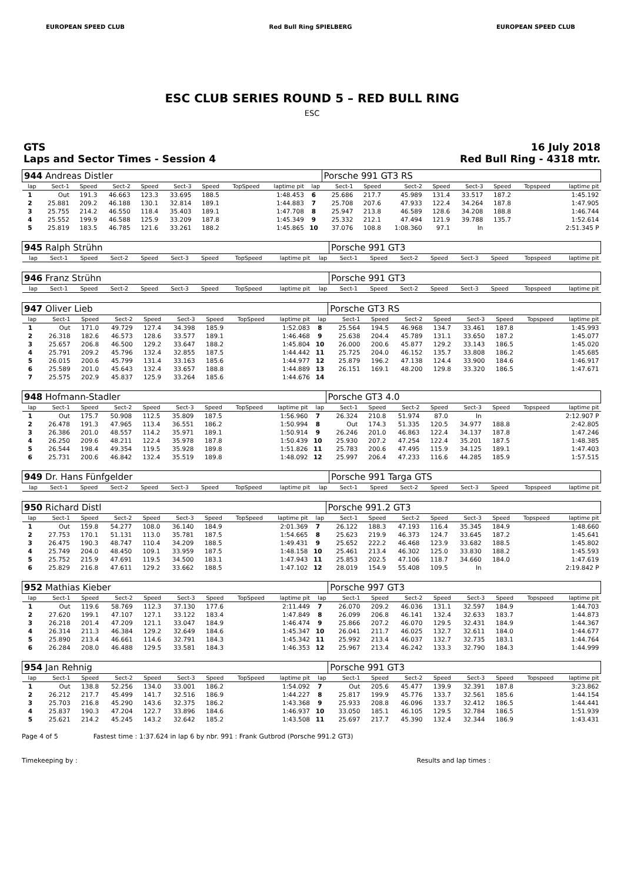EUROPEAN SPEED CLUB Red Bull Ring SPIELBERG EUROPEAN SPEED CLUB
ESC CLUB SERIES ROUND 5 – RED BULL RING
ESC
GTS
Laps and Sector Times - Session 4
16 July 2018
Red Bull Ring - 4318 mtr.
| 944 Andreas Distler | | | | | | | | | | Porsche 991 GT3 RS | | | | | | | |
| lap | Sect-1 | Speed | Sect-2 | Speed | Sect-3 | Speed | TopSpeed | laptime pit | lap | Sect-1 | Speed | Sect-2 | Speed | Sect-3 | Speed | Topspeed | laptime pit |
| 1 | Out | 191.3 | 46.663 | 123.3 | 33.695 | 188.5 | | 1:48.453 | 6 | 25.686 | 217.7 | 45.989 | 131.4 | 33.517 | 187.2 | | 1:45.192 |
| 2 | 25.881 | 209.2 | 46.188 | 130.1 | 32.814 | 189.1 | | 1:44.883 | 7 | 25.708 | 207.6 | 47.933 | 122.4 | 34.264 | 187.8 | | 1:47.905 |
| 3 | 25.755 | 214.2 | 46.550 | 118.4 | 35.403 | 189.1 | | 1:47.708 | 8 | 25.947 | 213.8 | 46.589 | 128.6 | 34.208 | 188.8 | | 1:46.744 |
| 4 | 25.552 | 199.9 | 46.588 | 125.9 | 33.209 | 187.8 | | 1:45.349 | 9 | 25.332 | 212.1 | 47.494 | 121.9 | 39.788 | 135.7 | | 1:52.614 |
| 5 | 25.819 | 183.5 | 46.785 | 121.6 | 33.261 | 188.2 | | 1:45.865 | 10 | 37.076 | 108.8 | 1:08.360 | 97.1 | In | | | 2:51.345 P |
| 945 Ralph Strühn | | | | | | | | | | Porsche 991 GT3 | | | | | | | |
| lap | Sect-1 | Speed | Sect-2 | Speed | Sect-3 | Speed | TopSpeed | laptime pit | lap | Sect-1 | Speed | Sect-2 | Speed | Sect-3 | Speed | Topspeed | laptime pit |
| 946 Franz Strühn | | | | | | | | | | Porsche 991 GT3 | | | | | | | |
| lap | Sect-1 | Speed | Sect-2 | Speed | Sect-3 | Speed | TopSpeed | laptime pit | lap | Sect-1 | Speed | Sect-2 | Speed | Sect-3 | Speed | Topspeed | laptime pit |
| 947 Oliver Lieb | | | | | | | | | | Porsche GT3 RS | | | | | | | |
| lap | Sect-1 | Speed | Sect-2 | Speed | Sect-3 | Speed | TopSpeed | laptime pit | lap | Sect-1 | Speed | Sect-2 | Speed | Sect-3 | Speed | Topspeed | laptime pit |
| 1 | Out | 171.0 | 49.729 | 127.4 | 34.398 | 185.9 | | 1:52.083 | 8 | 25.564 | 194.5 | 46.968 | 134.7 | 33.461 | 187.8 | | 1:45.993 |
| 2 | 26.318 | 182.6 | 46.573 | 128.6 | 33.577 | 189.1 | | 1:46.468 | 9 | 25.638 | 204.4 | 45.789 | 131.1 | 33.650 | 187.2 | | 1:45.077 |
| 3 | 25.657 | 206.8 | 46.500 | 129.2 | 33.647 | 188.2 | | 1:45.804 | 10 | 26.000 | 200.6 | 45.877 | 129.2 | 33.143 | 186.5 | | 1:45.020 |
| 4 | 25.791 | 209.2 | 45.796 | 132.4 | 32.855 | 187.5 | | 1:44.442 | 11 | 25.725 | 204.0 | 46.152 | 135.7 | 33.808 | 186.2 | | 1:45.685 |
| 5 | 26.015 | 200.6 | 45.799 | 131.4 | 33.163 | 185.6 | | 1:44.977 | 12 | 25.879 | 196.2 | 47.138 | 124.4 | 33.900 | 184.6 | | 1:46.917 |
| 6 | 25.589 | 201.0 | 45.643 | 132.4 | 33.657 | 188.8 | | 1:44.889 | 13 | 26.151 | 169.1 | 48.200 | 129.8 | 33.320 | 186.5 | | 1:47.671 |
| 7 | 25.575 | 202.9 | 45.837 | 125.9 | 33.264 | 185.6 | | 1:44.676 | 14 | | | | | | | | |
| 948 Hofmann-Stadler | | | | | | | | | | Porsche GT3 4.0 | | | | | | | |
| lap | Sect-1 | Speed | Sect-2 | Speed | Sect-3 | Speed | TopSpeed | laptime pit | lap | Sect-1 | Speed | Sect-2 | Speed | Sect-3 | Speed | Topspeed | laptime pit |
| 1 | Out | 175.7 | 50.908 | 112.5 | 35.809 | 187.5 | | 1:56.960 | 7 | 26.324 | 210.8 | 51.974 | 87.0 | In | | | 2:12.907 P |
| 2 | 26.478 | 191.3 | 47.965 | 113.4 | 36.551 | 186.2 | | 1:50.994 | 8 | Out | 174.3 | 51.335 | 120.5 | 34.977 | 188.8 | | 2:42.805 |
| 3 | 26.386 | 201.0 | 48.557 | 114.2 | 35.971 | 189.1 | | 1:50.914 | 9 | 26.246 | 201.0 | 46.863 | 122.4 | 34.137 | 187.8 | | 1:47.246 |
| 4 | 26.250 | 209.6 | 48.211 | 122.4 | 35.978 | 187.8 | | 1:50.439 | 10 | 25.930 | 207.2 | 47.254 | 122.4 | 35.201 | 187.5 | | 1:48.385 |
| 5 | 26.544 | 198.4 | 49.354 | 119.5 | 35.928 | 189.8 | | 1:51.826 | 11 | 25.783 | 200.6 | 47.495 | 115.9 | 34.125 | 189.1 | | 1:47.403 |
| 6 | 25.731 | 200.6 | 46.842 | 132.4 | 35.519 | 189.8 | | 1:48.092 | 12 | 25.997 | 206.4 | 47.233 | 116.6 | 44.285 | 185.9 | | 1:57.515 |
| 949 Dr. Hans Fünfgelder | | | | | | | | | | Porsche 991 Targa GTS | | | | | | | |
| lap | Sect-1 | Speed | Sect-2 | Speed | Sect-3 | Speed | TopSpeed | laptime pit | lap | Sect-1 | Speed | Sect-2 | Speed | Sect-3 | Speed | Topspeed | laptime pit |
| 950 Richard Distl | | | | | | | | | | Porsche 991.2 GT3 | | | | | | | |
| lap | Sect-1 | Speed | Sect-2 | Speed | Sect-3 | Speed | TopSpeed | laptime pit | lap | Sect-1 | Speed | Sect-2 | Speed | Sect-3 | Speed | Topspeed | laptime pit |
| 1 | Out | 159.8 | 54.277 | 108.0 | 36.140 | 184.9 | | 2:01.369 | 7 | 26.122 | 188.3 | 47.193 | 116.4 | 35.345 | 184.9 | | 1:48.660 |
| 2 | 27.753 | 170.1 | 51.131 | 113.0 | 35.781 | 187.5 | | 1:54.665 | 8 | 25.623 | 219.9 | 46.373 | 124.7 | 33.645 | 187.2 | | 1:45.641 |
| 3 | 26.475 | 190.3 | 48.747 | 110.4 | 34.209 | 188.5 | | 1:49.431 | 9 | 25.652 | 222.2 | 46.468 | 123.9 | 33.682 | 188.5 | | 1:45.802 |
| 4 | 25.749 | 204.0 | 48.450 | 109.1 | 33.959 | 187.5 | | 1:48.158 | 10 | 25.461 | 213.4 | 46.302 | 125.0 | 33.830 | 188.2 | | 1:45.593 |
| 5 | 25.752 | 215.9 | 47.691 | 119.5 | 34.500 | 183.1 | | 1:47.943 | 11 | 25.853 | 202.5 | 47.106 | 118.7 | 34.660 | 184.0 | | 1:47.619 |
| 6 | 25.829 | 216.8 | 47.611 | 129.2 | 33.662 | 188.5 | | 1:47.102 | 12 | 28.019 | 154.9 | 55.408 | 109.5 | In | | | 2:19.842 P |
| 952 Mathias Kieber | | | | | | | | | | Porsche 997 GT3 | | | | | | | |
| lap | Sect-1 | Speed | Sect-2 | Speed | Sect-3 | Speed | TopSpeed | laptime pit | lap | Sect-1 | Speed | Sect-2 | Speed | Sect-3 | Speed | Topspeed | laptime pit |
| 1 | Out | 119.6 | 58.769 | 112.3 | 37.130 | 177.6 | | 2:11.449 | 7 | 26.070 | 209.2 | 46.036 | 131.1 | 32.597 | 184.9 | | 1:44.703 |
| 2 | 27.620 | 199.1 | 47.107 | 127.1 | 33.122 | 183.4 | | 1:47.849 | 8 | 26.099 | 206.8 | 46.141 | 132.4 | 32.633 | 183.7 | | 1:44.873 |
| 3 | 26.218 | 201.4 | 47.209 | 121.1 | 33.047 | 184.9 | | 1:46.474 | 9 | 25.866 | 207.2 | 46.070 | 129.5 | 32.431 | 184.9 | | 1:44.367 |
| 4 | 26.314 | 211.3 | 46.384 | 129.2 | 32.649 | 184.6 | | 1:45.347 | 10 | 26.041 | 211.7 | 46.025 | 132.7 | 32.611 | 184.0 | | 1:44.677 |
| 5 | 25.890 | 213.4 | 46.661 | 114.6 | 32.791 | 184.3 | | 1:45.342 | 11 | 25.992 | 213.4 | 46.037 | 132.7 | 32.735 | 183.1 | | 1:44.764 |
| 6 | 26.284 | 208.0 | 46.488 | 129.5 | 33.581 | 184.3 | | 1:46.353 | 12 | 25.967 | 213.4 | 46.242 | 133.3 | 32.790 | 184.3 | | 1:44.999 |
| 954 Jan Rehnig | | | | | | | | | | Porsche 991 GT3 | | | | | | | |
| lap | Sect-1 | Speed | Sect-2 | Speed | Sect-3 | Speed | TopSpeed | laptime pit | lap | Sect-1 | Speed | Sect-2 | Speed | Sect-3 | Speed | Topspeed | laptime pit |
| 1 | Out | 138.8 | 52.256 | 134.0 | 33.001 | 186.2 | | 1:54.092 | 7 | Out | 205.6 | 45.477 | 139.9 | 32.391 | 187.8 | | 3:23.862 |
| 2 | 26.212 | 217.7 | 45.499 | 141.7 | 32.516 | 186.9 | | 1:44.227 | 8 | 25.817 | 199.9 | 45.776 | 133.7 | 32.561 | 185.6 | | 1:44.154 |
| 3 | 25.703 | 216.8 | 45.290 | 143.6 | 32.375 | 186.2 | | 1:43.368 | 9 | 25.933 | 208.8 | 46.096 | 133.7 | 32.412 | 186.5 | | 1:44.441 |
| 4 | 25.837 | 190.3 | 47.204 | 122.7 | 33.896 | 184.6 | | 1:46.937 | 10 | 33.050 | 185.1 | 46.105 | 129.5 | 32.784 | 186.5 | | 1:51.939 |
| 5 | 25.621 | 214.2 | 45.245 | 143.2 | 32.642 | 185.2 | | 1:43.508 | 11 | 25.697 | 217.7 | 45.390 | 132.4 | 32.344 | 186.9 | | 1:43.431 |
Page 4 of 5 Fastest time : 1:37.624 in lap 6 by nbr. 991 : Frank Gutbrod (Porsche 991.2 GT3)
Timekeeping by : Results and lap times :